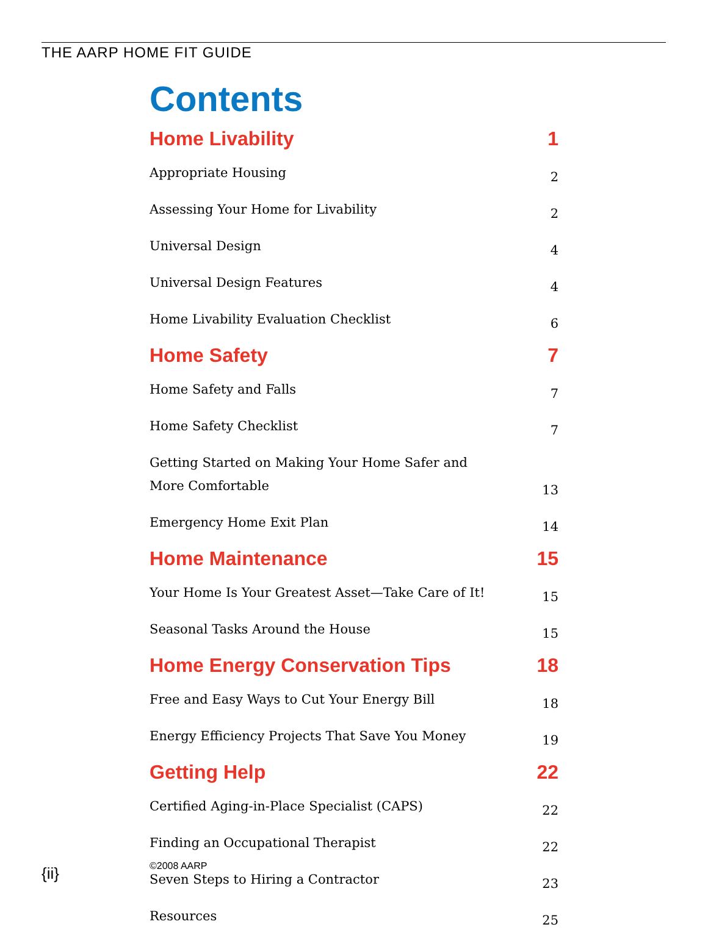THE AARP HOME FIT GUIDE
Contents
Home Livability 1
Appropriate Housing 2
Assessing Your Home for Livability 2
Universal Design 4
Universal Design Features 4
Home Livability Evaluation Checklist 6
Home Safety 7
Home Safety and Falls 7
Home Safety Checklist 7
Getting Started on Making Your Home Safer and More Comfortable 13
Emergency Home Exit Plan 14
Home Maintenance 15
Your Home Is Your Greatest Asset—Take Care of It! 15
Seasonal Tasks Around the House 15
Home Energy Conservation Tips 18
Free and Easy Ways to Cut Your Energy Bill 18
Energy Efficiency Projects That Save You Money 19
Getting Help 22
Certified Aging-in-Place Specialist (CAPS) 22
Finding an Occupational Therapist 22
Seven Steps to Hiring a Contractor 23
Resources 25
{ii} ©2008 AARP